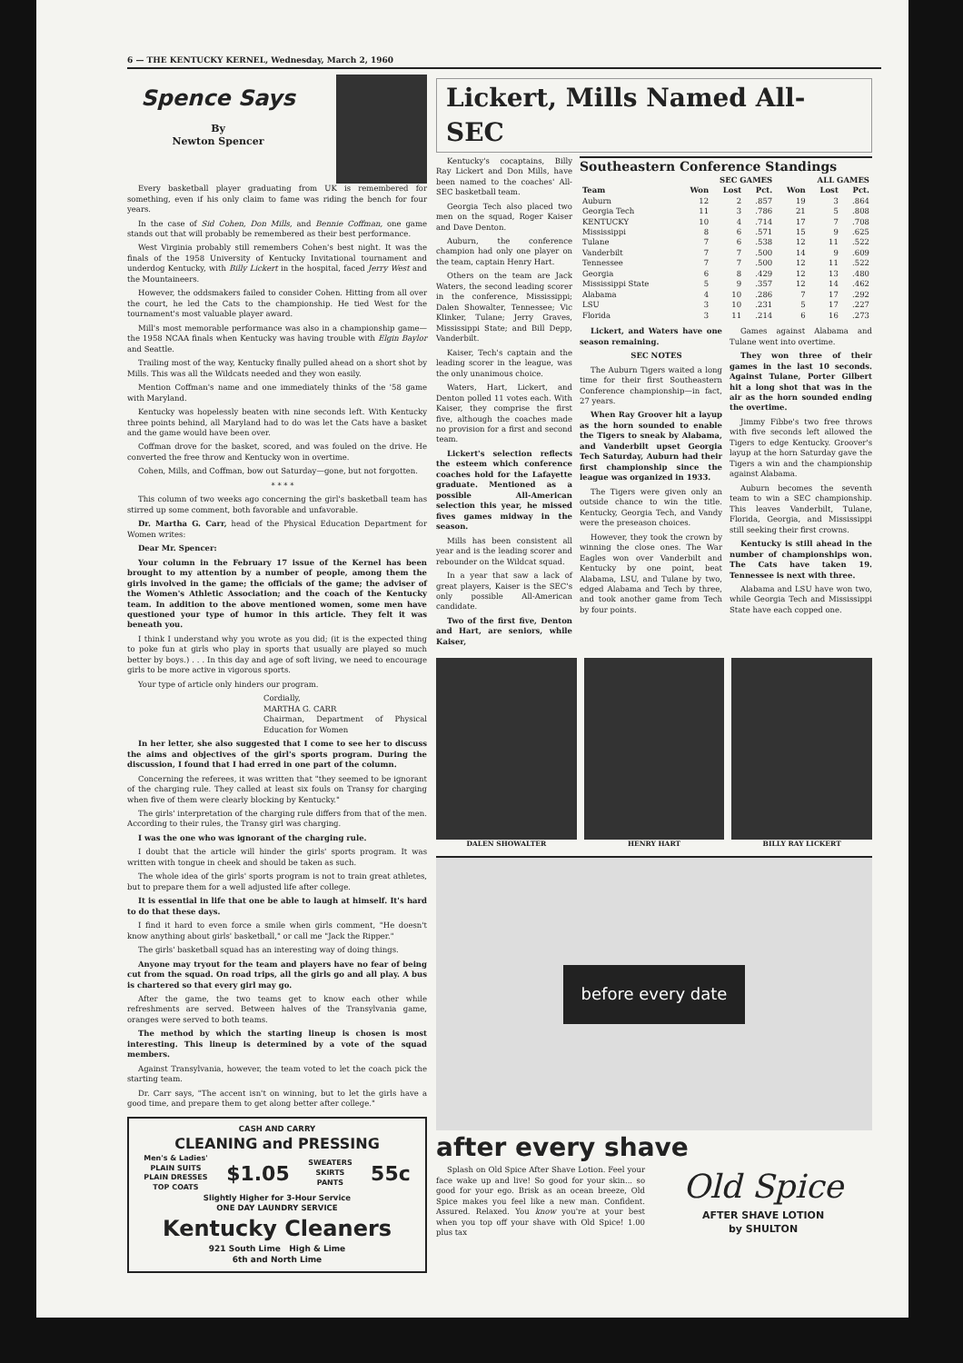6 — THE KENTUCKY KERNEL, Wednesday, March 2, 1960
Spence Says
By
Newton Spencer
Every basketball player graduating from UK is remembered for something, even if his only claim to fame was riding the bench for four years.
In the case of Sid Cohen, Don Mills, and Bennie Coffman, one game stands out that will probably be remembered as their best performance.
West Virginia probably still remembers Cohen's best night. It was the finals of the 1958 University of Kentucky Invitational tournament and underdog Kentucky, with Billy Lickert in the hospital, faced Jerry West and the Mountaineers.
However, the oddsmakers failed to consider Cohen. Hitting from all over the court, he led the Cats to the championship. He tied West for the tournament's most valuable player award.
Mill's most memorable performance was also in a championship game—the 1958 NCAA finals when Kentucky was having trouble with Elgin Baylor and Seattle.
Trailing most of the way, Kentucky finally pulled ahead on a short shot by Mills. This was all the Wildcats needed and they won easily.
Mention Coffman's name and one immediately thinks of the '58 game with Maryland.
Kentucky was hopelessly beaten with nine seconds left. With Kentucky three points behind, all Maryland had to do was let the Cats have a basket and the game would have been over.
Coffman drove for the basket, scored, and was fouled on the drive. He converted the free throw and Kentucky won in overtime.
Cohen, Mills, and Coffman, bow out Saturday—gone, but not forgotten.
* * * *
This column of two weeks ago concerning the girl's basketball team has stirred up some comment, both favorable and unfavorable.
Dr. Martha G. Carr, head of the Physical Education Department for Women writes:
Dear Mr. Spencer:
Your column in the February 17 issue of the Kernel has been brought to my attention by a number of people, among them the girls involved in the game; the officials of the game; the adviser of the Women's Athletic Association; and the coach of the Kentucky team. In addition to the above mentioned women, some men have questioned your type of humor in this article. They felt it was beneath you.
I think I understand why you wrote as you did; (it is the expected thing to poke fun at girls who play in sports that usually are played so much better by boys.) . . . In this day and age of soft living, we need to encourage girls to be more active in vigorous sports.
Your type of article only hinders our program.
Cordially,
MARTHA G. CARR
Chairman, Department of Physical Education for Women
In her letter, she also suggested that I come to see her to discuss the aims and objectives of the girl's sports program. During the discussion, I found that I had erred in one part of the column.
Concerning the referees, it was written that "they seemed to be ignorant of the charging rule. They called at least six fouls on Transy for charging when five of them were clearly blocking by Kentucky."
The girls' interpretation of the charging rule differs from that of the men. According to their rules, the Transy girl was charging.
I was the one who was ignorant of the charging rule.
I doubt that the article will hinder the girls' sports program. It was written with tongue in cheek and should be taken as such.
The whole idea of the girls' sports program is not to train great athletes, but to prepare them for a well adjusted life after college.
It is essential in life that one be able to laugh at himself. It's hard to do that these days.
I find it hard to even force a smile when girls comment, "He doesn't know anything about girls' basketball," or call me "Jack the Ripper."
The girls' basketball squad has an interesting way of doing things.
Anyone may tryout for the team and players have no fear of being cut from the squad. On road trips, all the girls go and all play. A bus is chartered so that every girl may go.
After the game, the two teams get to know each other while refreshments are served. Between halves of the Transylvania game, oranges were served to both teams.
The method by which the starting lineup is chosen is most interesting. This lineup is determined by a vote of the squad members.
Against Transylvania, however, the team voted to let the coach pick the starting team.
Dr. Carr says, "The accent isn't on winning, but to let the girls have a good time, and prepare them to get along better after college."
CASH AND CARRY
CLEANING and PRESSING
Men's & Ladies'
PLAIN SUITS
PLAIN DRESSES
TOP COATS $1.05 SWEATERS
SKIRTS
PANTS 55c
Slightly Higher for 3-Hour Service
ONE DAY LAUNDRY SERVICE
Kentucky Cleaners
921 South Lime High & Lime
6th and North Lime
Lickert, Mills Named All-SEC
Kentucky's cocaptains, Billy Ray Lickert and Don Mills, have been named to the coaches' All-SEC basketball team.
Georgia Tech also placed two men on the squad, Roger Kaiser and Dave Denton.
Auburn, the conference champion had only one player on the team, captain Henry Hart.
Others on the team are Jack Waters, the second leading scorer in the conference, Mississippi; Dalen Showalter, Tennessee; Vic Klinker, Tulane; Jerry Graves, Mississippi State; and Bill Depp, Vanderbilt.
Kaiser, Tech's captain and the leading scorer in the league, was the only unanimous choice.
Waters, Hart, Lickert, and Denton polled 11 votes each. With Kaiser, they comprise the first five, although the coaches made no provision for a first and second team.
Lickert's selection reflects the esteem which conference coaches hold for the Lafayette graduate. Mentioned as a possible All-American selection this year, he missed fives games midway in the season.
Mills has been consistent all year and is the leading scorer and rebounder on the Wildcat squad.
In a year that saw a lack of great players, Kaiser is the SEC's only possible All-American candidate.
Two of the first five, Denton and Hart, are seniors, while Kaiser,
Southeastern Conference Standings
| | SEC GAMES | | | ALL GAMES | | |
| --- | --- | --- | --- | --- | --- | --- |
| Team | Won | Lost | Pct. | Won | Lost | Pct. |
| Auburn | 12 | 2 | .857 | 19 | 3 | .864 |
| Georgia Tech | 11 | 3 | .786 | 21 | 5 | .808 |
| KENTUCKY | 10 | 4 | .714 | 17 | 7 | .708 |
| Mississippi | 8 | 6 | .571 | 15 | 9 | .625 |
| Tulane | 7 | 6 | .538 | 12 | 11 | .522 |
| Vanderbilt | 7 | 7 | .500 | 14 | 9 | .609 |
| Tennessee | 7 | 7 | .500 | 12 | 11 | .522 |
| Georgia | 6 | 8 | .429 | 12 | 13 | .480 |
| Mississippi State | 5 | 9 | .357 | 12 | 14 | .462 |
| Alabama | 4 | 10 | .286 | 7 | 17 | .292 |
| LSU | 3 | 10 | .231 | 5 | 17 | .227 |
| Florida | 3 | 11 | .214 | 6 | 16 | .273 |
Lickert, and Waters have one season remaining.
SEC NOTES
The Auburn Tigers waited a long time for their first Southeastern Conference championship—in fact, 27 years.
When Ray Groover hit a layup as the horn sounded to enable the Tigers to sneak by Alabama, and Vanderbilt upset Georgia Tech Saturday, Auburn had their first championship since the league was organized in 1933.
The Tigers were given only an outside chance to win the title. Kentucky, Georgia Tech, and Vandy were the preseason choices.
However, they took the crown by winning the close ones. The War Eagles won over Vanderbilt and Kentucky by one point, beat Alabama, LSU, and Tulane by two, edged Alabama and Tech by three, and took another game from Tech by four points.
Games against Alabama and Tulane went into overtime.
They won three of their games in the last 10 seconds. Against Tulane, Porter Gilbert hit a long shot that was in the air as the horn sounded ending the overtime.
Jimmy Fibbe's two free throws with five seconds left allowed the Tigers to edge Kentucky. Groover's layup at the horn Saturday gave the Tigers a win and the championship against Alabama.
Auburn becomes the seventh team to win a SEC championship. This leaves Vanderbilt, Tulane, Florida, Georgia, and Mississippi still seeking their first crowns.
Kentucky is still ahead in the number of championships won. The Cats have taken 19. Tennessee is next with three.
Alabama and LSU have won two, while Georgia Tech and Mississippi State have each copped one.
DALEN SHOWALTER HENRY HART BILLY RAY LICKERT
before every date
after every shave
Splash on Old Spice After Shave Lotion. Feel your face wake up and live! So good for your skin... so good for your ego. Brisk as an ocean breeze, Old Spice makes you feel like a new man. Confident. Assured. Relaxed. You know you're at your best when you top off your shave with Old Spice! 1.00 plus tax
Old Spice
AFTER SHAVE LOTION
by SHULTON